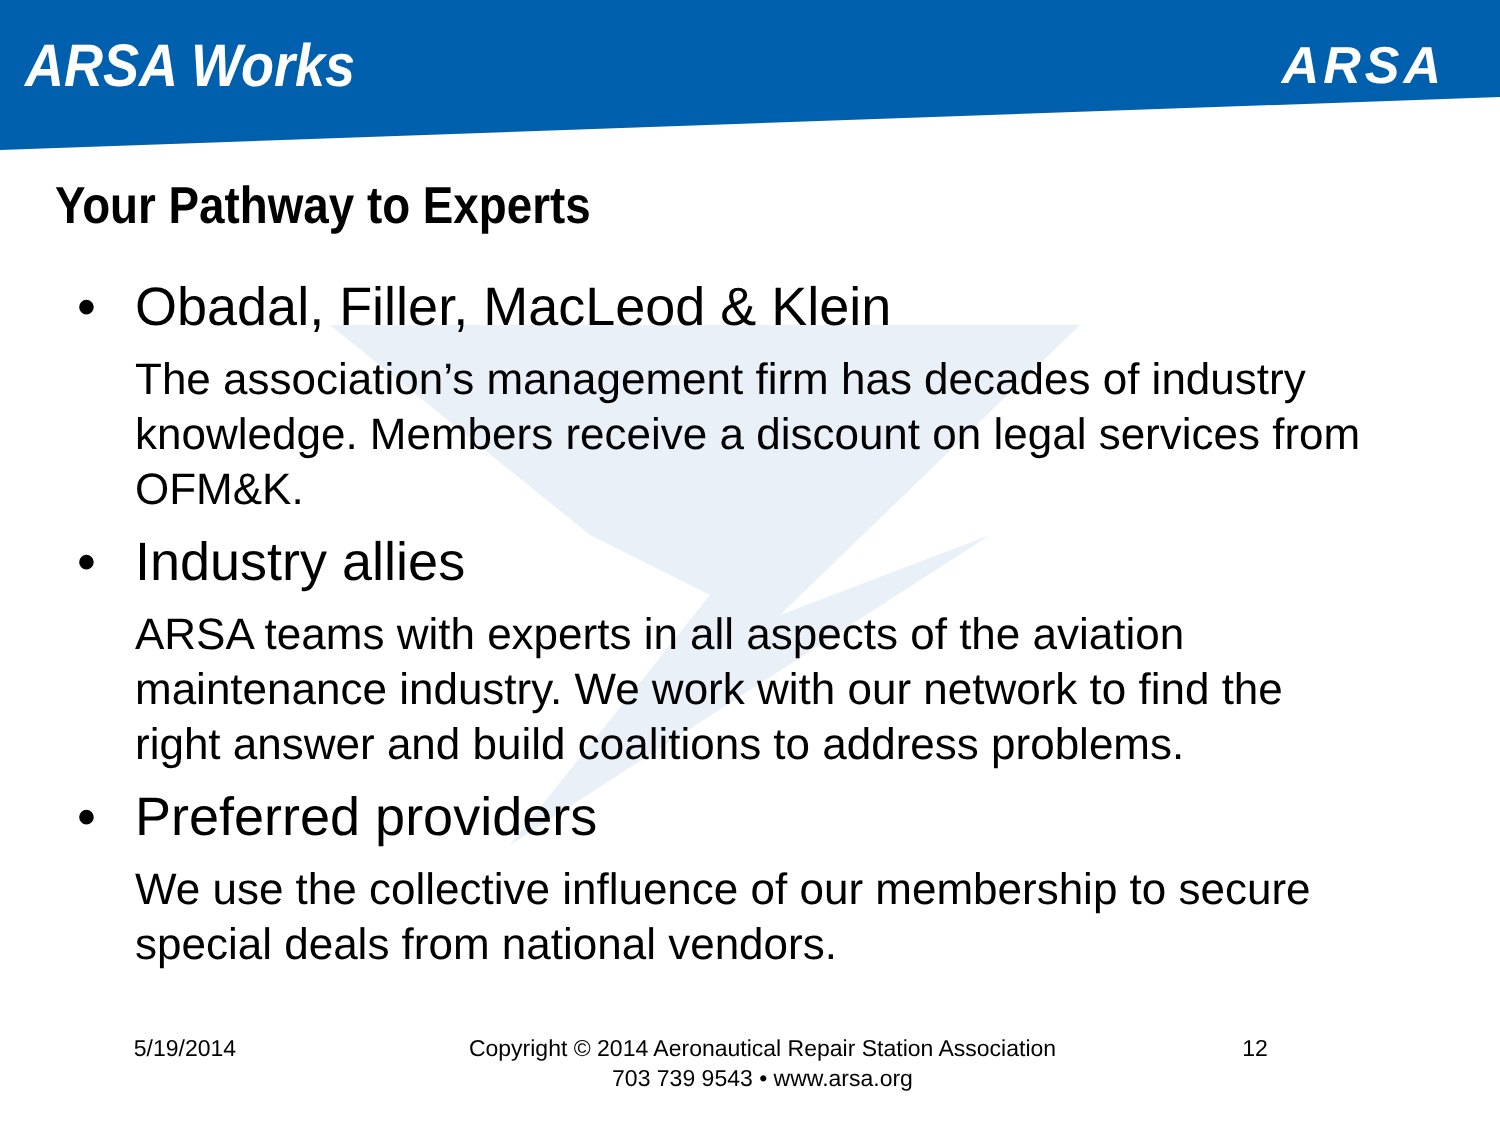ARSA Works
ARSA
Your Pathway to Experts
• Obadal, Filler, MacLeod & Klein
The association’s management firm has decades of industry knowledge. Members receive a discount on legal services from OFM&K.
• Industry allies
ARSA teams with experts in all aspects of the aviation maintenance industry. We work with our network to find the right answer and build coalitions to address problems.
• Preferred providers
We use the collective influence of our membership to secure special deals from national vendors.
5/19/2014 Copyright © 2014 Aeronautical Repair Station Association
703 739 9543 • www.arsa.org
12